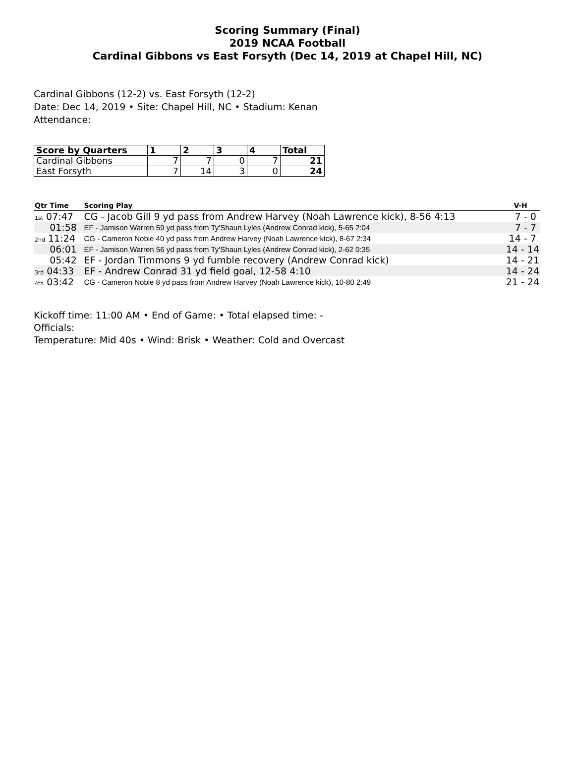Scoring Summary (Final)
2019 NCAA Football
Cardinal Gibbons vs East Forsyth (Dec 14, 2019 at Chapel Hill, NC)
Cardinal Gibbons (12-2) vs. East Forsyth (12-2)
Date: Dec 14, 2019 • Site: Chapel Hill, NC • Stadium: Kenan
Attendance:
| Score by Quarters | 1 | 2 | 3 | 4 | Total |
| --- | --- | --- | --- | --- | --- |
| Cardinal Gibbons | 7 | 7 | 0 | 7 | 21 |
| East Forsyth | 7 | 14 | 3 | 0 | 24 |
| Qtr Time | Scoring Play | V-H |
| --- | --- | --- |
| 1st 07:47 | CG - Jacob Gill 9 yd pass from Andrew Harvey (Noah Lawrence kick), 8-56 4:13 | 7 - 0 |
| 01:58 | EF - Jamison Warren 59 yd pass from Ty'Shaun Lyles (Andrew Conrad kick), 5-65 2:04 | 7 - 7 |
| 2nd 11:24 | CG - Cameron Noble 40 yd pass from Andrew Harvey (Noah Lawrence kick), 8-67 2:34 | 14 - 7 |
| 06:01 | EF - Jamison Warren 56 yd pass from Ty'Shaun Lyles (Andrew Conrad kick), 2-62 0:35 | 14 - 14 |
| 05:42 | EF - Jordan Timmons 9 yd fumble recovery (Andrew Conrad kick) | 14 - 21 |
| 3rd 04:33 | EF - Andrew Conrad 31 yd field goal, 12-58 4:10 | 14 - 24 |
| 4th 03:42 | CG - Cameron Noble 8 yd pass from Andrew Harvey (Noah Lawrence kick), 10-80 2:49 | 21 - 24 |
Kickoff time: 11:00 AM • End of Game: • Total elapsed time: -
Officials:
Temperature: Mid 40s • Wind: Brisk • Weather: Cold and Overcast